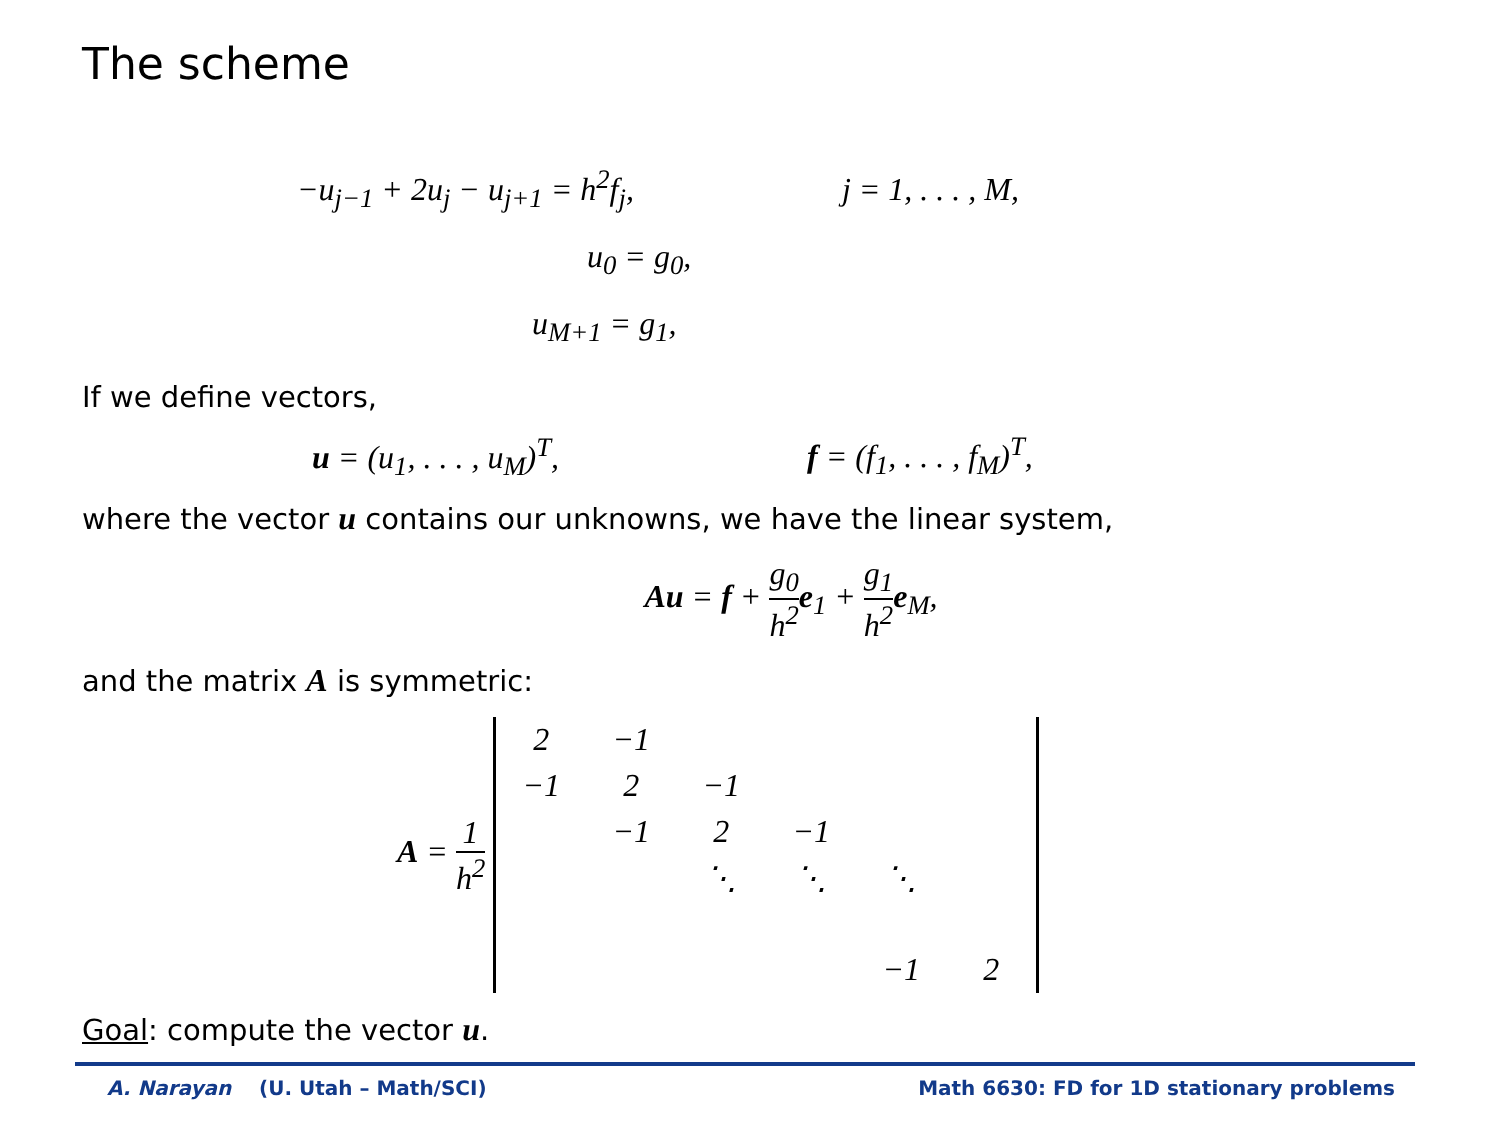The scheme
−u<sub>j−1</sub> + 2u<sub>j</sub> − u<sub>j+1</sub> = h<sup>2</sup>f<sub>j</sub>, j = 1, . . . , M,
u<sub>0</sub> = g<sub>0</sub>,
u<sub>M+1</sub> = g<sub>1</sub>,
If we define vectors,
u = (u<sub>1</sub>, . . . , u<sub>M</sub>)<sup>T</sup>, f = (f<sub>1</sub>, . . . , f<sub>M</sub>)<sup>T</sup>,
where the vector u contains our unknowns, we have the linear system,
Au = f + g<sub>0</sub> h<sup>2</sup> e<sub>1</sub> + g<sub>1</sub> h<sup>2</sup> e<sub>M</sub>,
and the matrix A is symmetric:
A = 1 h<sup>2</sup>
| 2 | −1 | | | | |
| −1 | 2 | −1 | | | |
| | −1 | 2 | −1 | | |
| | | ⋱ | ⋱ | ⋱ | |
| | | | | −1 | 2 |
Goal: compute the vector u.
A. Narayan (U. Utah – Math/SCI) Math 6630: FD for 1D stationary problems